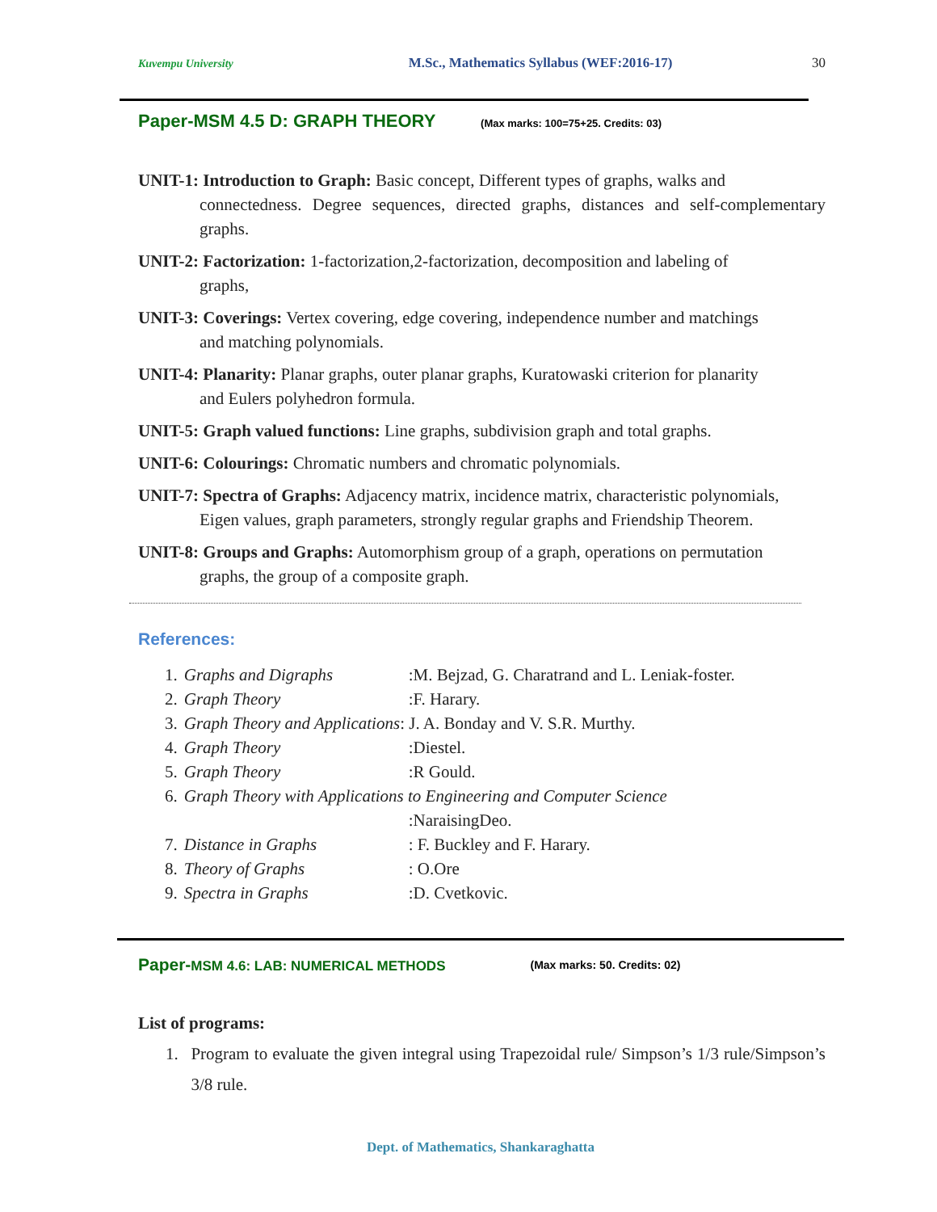Kuvempu University M.Sc., Mathematics Syllabus (WEF:2016-17) 30
Paper-MSM 4.5 D: GRAPH THEORY (Max marks: 100=75+25. Credits: 03)
UNIT-1: Introduction to Graph: Basic concept, Different types of graphs, walks and
connectedness. Degree sequences, directed graphs, distances and self-complementary graphs.
UNIT-2: Factorization: 1-factorization,2-factorization, decomposition and labeling of
graphs,
UNIT-3: Coverings: Vertex covering, edge covering, independence number and matchings
and matching polynomials.
UNIT-4: Planarity: Planar graphs, outer planar graphs, Kuratowaski criterion for planarity
and Eulers polyhedron formula.
UNIT-5: Graph valued functions: Line graphs, subdivision graph and total graphs.
UNIT-6: Colourings: Chromatic numbers and chromatic polynomials.
UNIT-7: Spectra of Graphs: Adjacency matrix, incidence matrix, characteristic polynomials,
Eigen values, graph parameters, strongly regular graphs and Friendship Theorem.
UNIT-8: Groups and Graphs: Automorphism group of a graph, operations on permutation
graphs, the group of a composite graph.
References:
| 1. | Graphs and Digraphs | :M. Bejzad, G. Charatrand and L. Leniak-foster. |
| 2. | Graph Theory | :F. Harary. |
| 3. | Graph Theory and Applications : J. A. Bonday and V. S.R. Murthy. | |
| 4. | Graph Theory | :Diestel. |
| 5. | Graph Theory | :R Gould. |
| 6. | Graph Theory with Applications to Engineering and Computer Science | |
| | | :NaraisingDeo. |
| 7. | Distance in Graphs | : F. Buckley and F. Harary. |
| 8. | Theory of Graphs | : O.Ore |
| 9. | Spectra in Graphs | :D. Cvetkovic. |
Paper-MSM 4.6: LAB: NUMERICAL METHODS (Max marks: 50. Credits: 02)
List of programs:
1. Program to evaluate the given integral using Trapezoidal rule/ Simpson’s 1/3 rule/Simpson’s 3/8 rule.
Dept. of Mathematics, Shankaraghatta